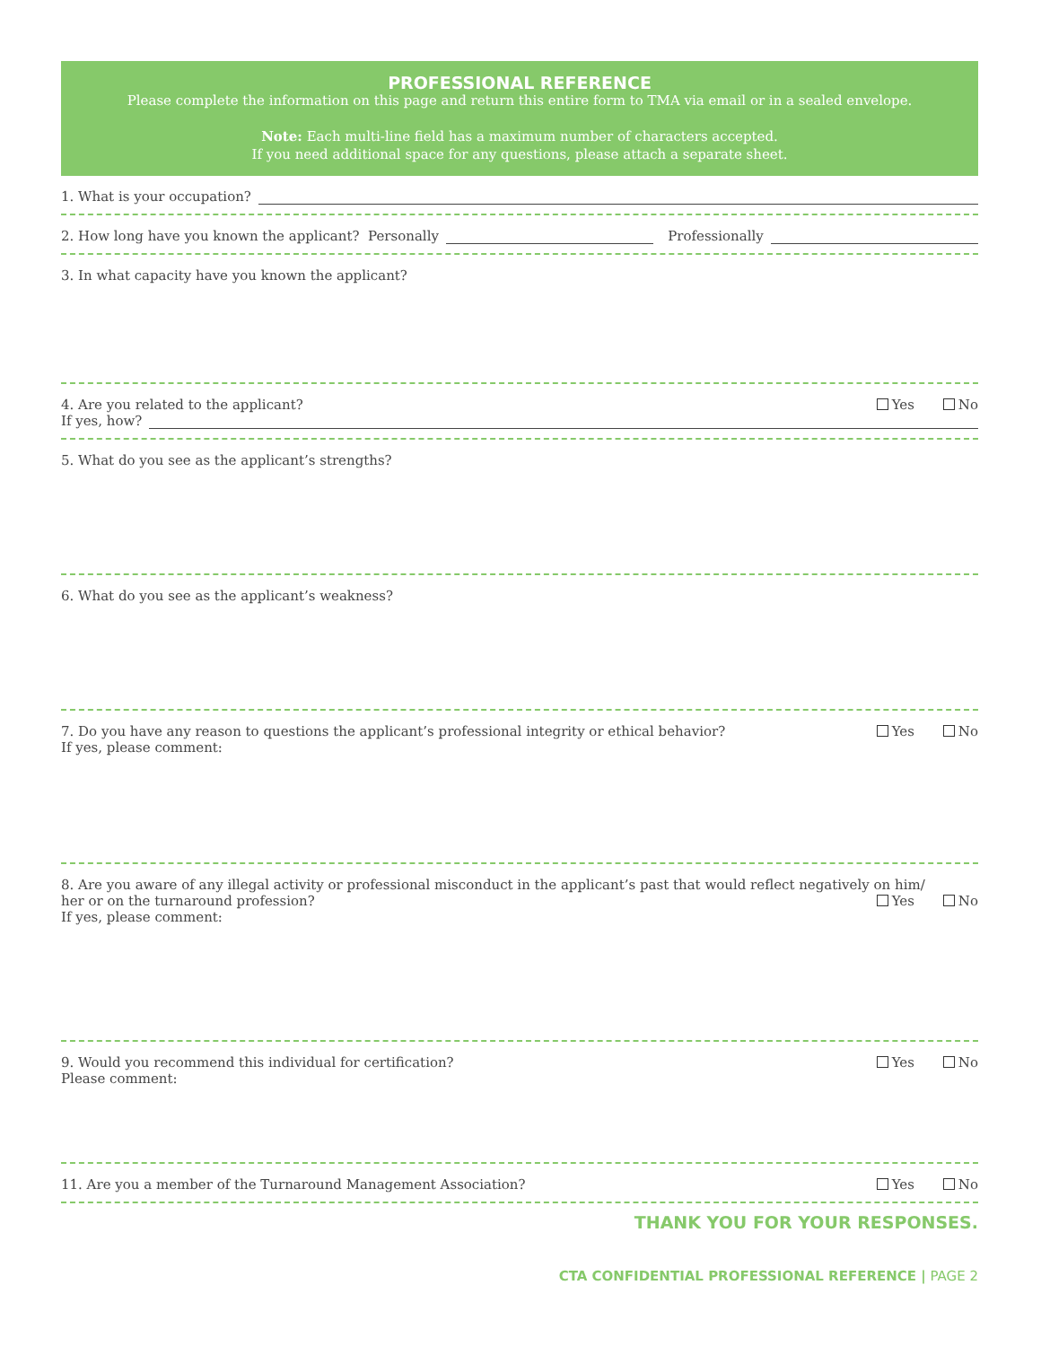PROFESSIONAL REFERENCE
Please complete the information on this page and return this entire form to TMA via email or in a sealed envelope.
Note: Each multi-line field has a maximum number of characters accepted.
If you need additional space for any questions, please attach a separate sheet.
1. What is your occupation?
2. How long have you known the applicant? Personally
Professionally
3. In what capacity have you known the applicant?
4. Are you related to the applicant?
Yes No
If yes, how?
5. What do you see as the applicant’s strengths?
6. What do you see as the applicant’s weakness?
7. Do you have any reason to questions the applicant’s professional integrity or ethical behavior?
Yes No
If yes, please comment:
8. Are you aware of any illegal activity or professional misconduct in the applicant’s past that would reflect negatively on him/
her or on the turnaround profession?
Yes No
If yes, please comment:
9. Would you recommend this individual for certification?
Yes No
Please comment:
11. Are you a member of the Turnaround Management Association?
Yes No
THANK YOU FOR YOUR RESPONSES.
CTA CONFIDENTIAL PROFESSIONAL REFERENCE | PAGE 2